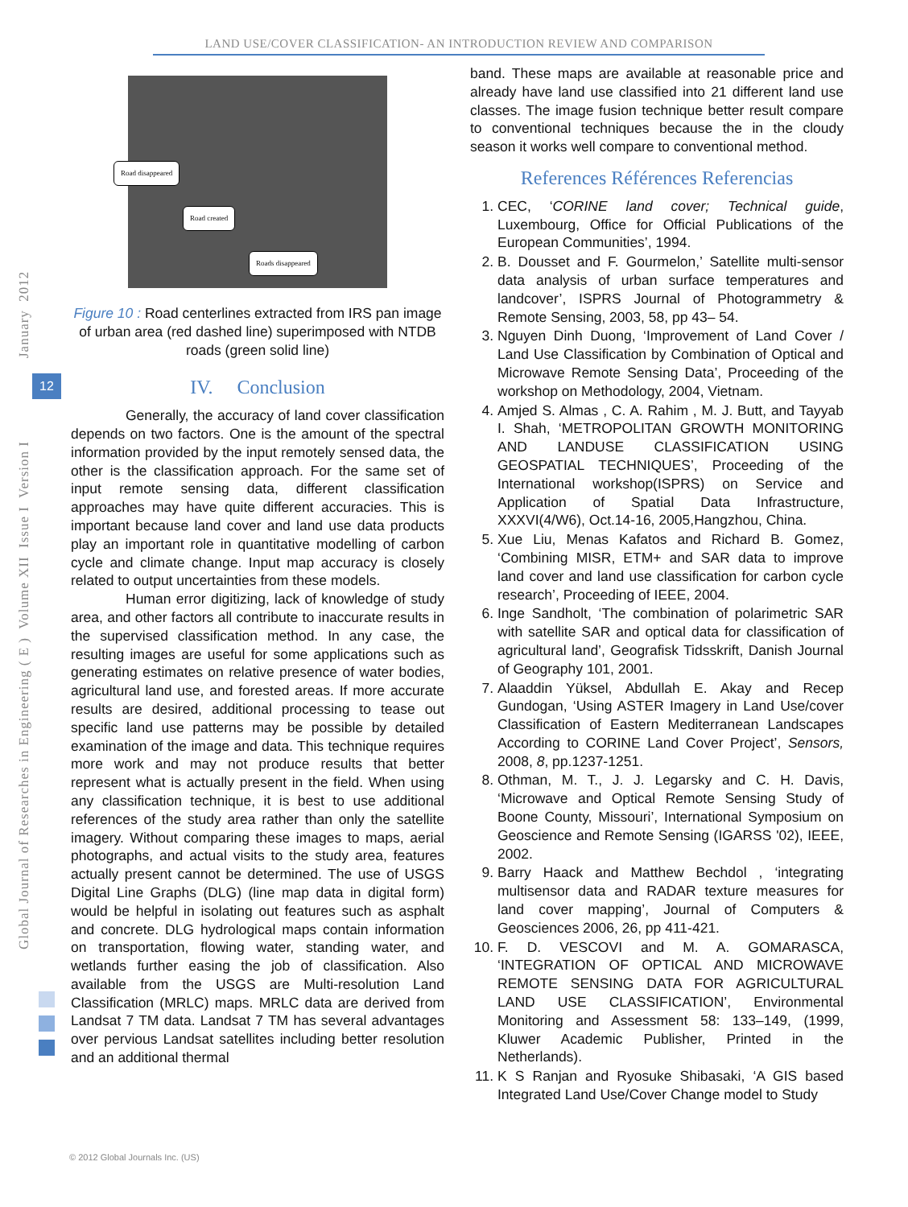LAND USE/COVER CLASSIFICATION- AN INTRODUCTION REVIEW AND COMPARISON
Global Journal of Researches in Engineering ( E ) Volume XII Issue I Version I
12
January 2012
Road disappeared
Road created
Roads disappeared
Figure 10 : Road centerlines extracted from IRS pan image of urban area (red dashed line) superimposed with NTDB roads (green solid line)
IV. Conclusion
Generally, the accuracy of land cover classification depends on two factors. One is the amount of the spectral information provided by the input remotely sensed data, the other is the classification approach. For the same set of input remote sensing data, different classification approaches may have quite different accuracies. This is important because land cover and land use data products play an important role in quantitative modelling of carbon cycle and climate change. Input map accuracy is closely related to output uncertainties from these models.
Human error digitizing, lack of knowledge of study area, and other factors all contribute to inaccurate results in the supervised classification method. In any case, the resulting images are useful for some applications such as generating estimates on relative presence of water bodies, agricultural land use, and forested areas. If more accurate results are desired, additional processing to tease out specific land use patterns may be possible by detailed examination of the image and data. This technique requires more work and may not produce results that better represent what is actually present in the field. When using any classification technique, it is best to use additional references of the study area rather than only the satellite imagery. Without comparing these images to maps, aerial photographs, and actual visits to the study area, features actually present cannot be determined. The use of USGS Digital Line Graphs (DLG) (line map data in digital form) would be helpful in isolating out features such as asphalt and concrete. DLG hydrological maps contain information on transportation, flowing water, standing water, and wetlands further easing the job of classification. Also available from the USGS are Multi-resolution Land Classification (MRLC) maps. MRLC data are derived from Landsat 7 TM data. Landsat 7 TM has several advantages over pervious Landsat satellites including better resolution and an additional thermal
band. These maps are available at reasonable price and already have land use classified into 21 different land use classes. The image fusion technique better result compare to conventional techniques because the in the cloudy season it works well compare to conventional method.
References Références Referencias
1. CEC, ‘CORINE land cover; Technical guide, Luxembourg, Office for Official Publications of the European Communities’, 1994.
2. B. Dousset and F. Gourmelon,’ Satellite multi-sensor data analysis of urban surface temperatures and landcover’, ISPRS Journal of Photogrammetry & Remote Sensing, 2003, 58, pp 43– 54.
3. Nguyen Dinh Duong, ‘Improvement of Land Cover / Land Use Classification by Combination of Optical and Microwave Remote Sensing Data’, Proceeding of the workshop on Methodology, 2004, Vietnam.
4. Amjed S. Almas , C. A. Rahim , M. J. Butt, and Tayyab I. Shah, ‘METROPOLITAN GROWTH MONITORING AND LANDUSE CLASSIFICATION USING GEOSPATIAL TECHNIQUES’, Proceeding of the International workshop(ISPRS) on Service and Application of Spatial Data Infrastructure, XXXVI(4/W6), Oct.14-16, 2005,Hangzhou, China.
5. Xue Liu, Menas Kafatos and Richard B. Gomez, ‘Combining MISR, ETM+ and SAR data to improve land cover and land use classification for carbon cycle research’, Proceeding of IEEE, 2004.
6. Inge Sandholt, ‘The combination of polarimetric SAR with satellite SAR and optical data for classification of agricultural land’, Geografisk Tidsskrift, Danish Journal of Geography 101, 2001.
7. Alaaddin Yüksel, Abdullah E. Akay and Recep Gundogan, ‘Using ASTER Imagery in Land Use/cover Classification of Eastern Mediterranean Landscapes According to CORINE Land Cover Project’, Sensors, 2008, 8, pp.1237-1251.
8. Othman, M. T., J. J. Legarsky and C. H. Davis, ‘Microwave and Optical Remote Sensing Study of Boone County, Missouri’, International Symposium on Geoscience and Remote Sensing (IGARSS '02), IEEE, 2002.
9. Barry Haack and Matthew Bechdol , ‘integrating multisensor data and RADAR texture measures for land cover mapping’, Journal of Computers & Geosciences 2006, 26, pp 411-421.
10. F. D. VESCOVI and M. A. GOMARASCA, ‘INTEGRATION OF OPTICAL AND MICROWAVE REMOTE SENSING DATA FOR AGRICULTURAL LAND USE CLASSIFICATION’, Environmental Monitoring and Assessment 58: 133–149, (1999, Kluwer Academic Publisher, Printed in the Netherlands).
11. K S Ranjan and Ryosuke Shibasaki, ‘A GIS based Integrated Land Use/Cover Change model to Study
© 2012 Global Journals Inc. (US)